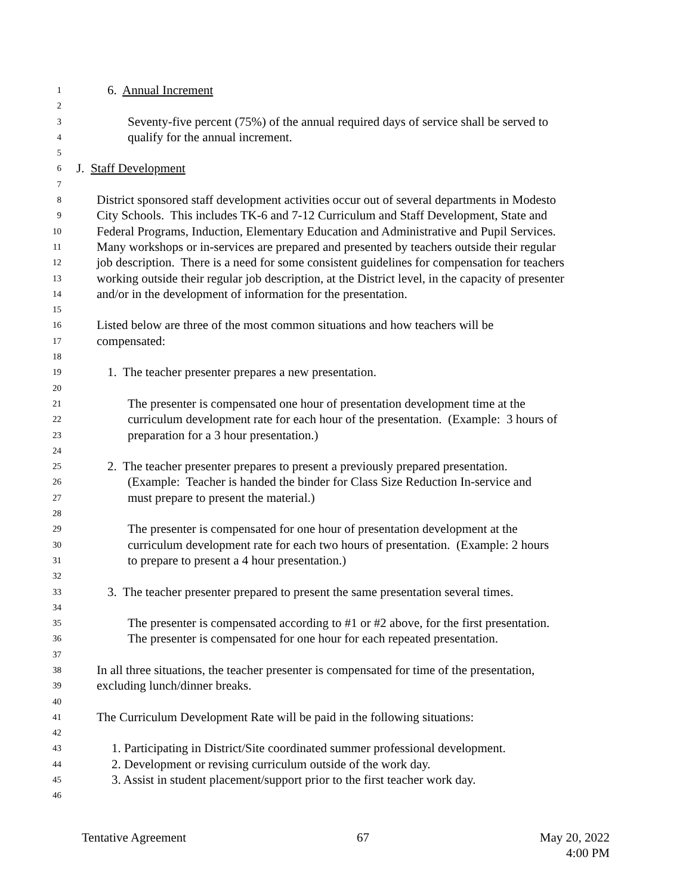1 6. Annual Increment
2
3 Seventy-five percent (75%) of the annual required days of service shall be served to
4 qualify for the annual increment.
5
6 J. Staff Development
7
8 District sponsored staff development activities occur out of several departments in Modesto
9 City Schools. This includes TK-6 and 7-12 Curriculum and Staff Development, State and
10 Federal Programs, Induction, Elementary Education and Administrative and Pupil Services.
11 Many workshops or in-services are prepared and presented by teachers outside their regular
12 job description. There is a need for some consistent guidelines for compensation for teachers
13 working outside their regular job description, at the District level, in the capacity of presenter
14 and/or in the development of information for the presentation.
15
16 Listed below are three of the most common situations and how teachers will be
17 compensated:
18
19 1. The teacher presenter prepares a new presentation.
20
21 The presenter is compensated one hour of presentation development time at the
22 curriculum development rate for each hour of the presentation. (Example: 3 hours of
23 preparation for a 3 hour presentation.)
24
25 2. The teacher presenter prepares to present a previously prepared presentation.
26 (Example: Teacher is handed the binder for Class Size Reduction In-service and
27 must prepare to present the material.)
28
29 The presenter is compensated for one hour of presentation development at the
30 curriculum development rate for each two hours of presentation. (Example: 2 hours
31 to prepare to present a 4 hour presentation.)
32
33 3. The teacher presenter prepared to present the same presentation several times.
34
35 The presenter is compensated according to #1 or #2 above, for the first presentation.
36 The presenter is compensated for one hour for each repeated presentation.
37
38 In all three situations, the teacher presenter is compensated for time of the presentation,
39 excluding lunch/dinner breaks.
40
41 The Curriculum Development Rate will be paid in the following situations:
42
43 1. Participating in District/Site coordinated summer professional development.
44 2. Development or revising curriculum outside of the work day.
45 3. Assist in student placement/support prior to the first teacher work day.
46
Tentative Agreement 67 May 20, 2022
4:00 PM